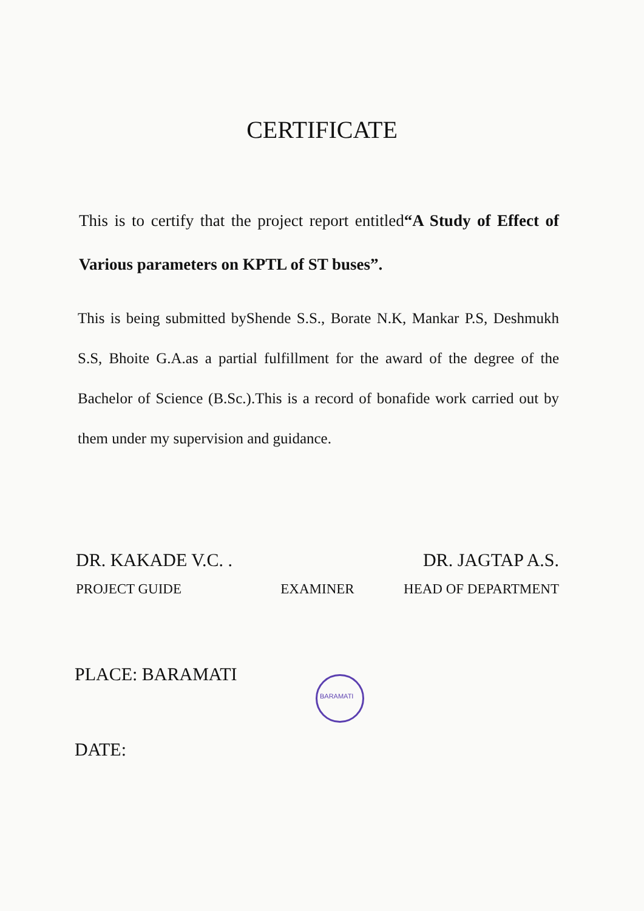CERTIFICATE
This is to certify that the project report entitled“A Study of Effect of Various parameters on KPTL of ST buses”.
This is being submitted byShende S.S., Borate N.K, Mankar P.S, Deshmukh S.S, Bhoite G.A.as a partial fulfillment for the award of the degree of the Bachelor of Science (B.Sc.).This is a record of bonafide work carried out by them under my supervision and guidance.
DR. KAKADE V.C. . DR. JAGTAP A.S.
PROJECT GUIDE EXAMINER HEAD OF DEPARTMENT
PLACE: BARAMATI
DATE:
BARAMATI